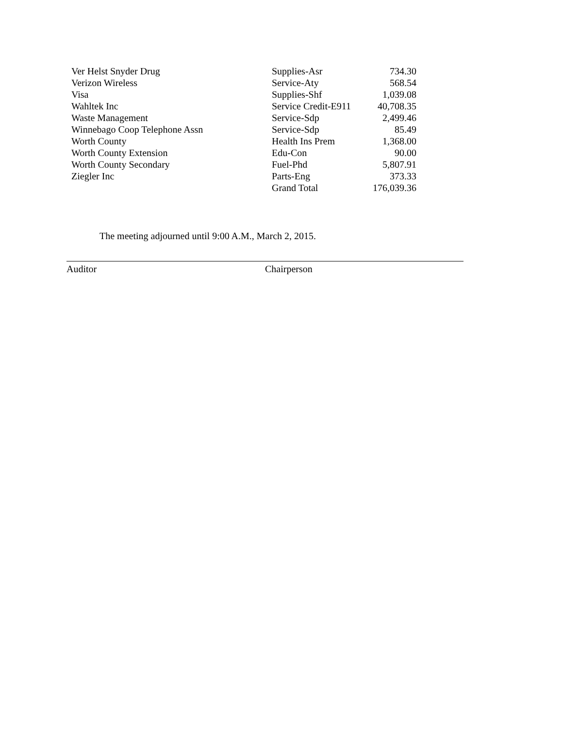| Ver Helst Snyder Drug | Supplies-Asr | 734.30 |
| Verizon Wireless | Service-Aty | 568.54 |
| Visa | Supplies-Shf | 1,039.08 |
| Wahltek Inc | Service Credit-E911 | 40,708.35 |
| Waste Management | Service-Sdp | 2,499.46 |
| Winnebago Coop Telephone Assn | Service-Sdp | 85.49 |
| Worth County | Health Ins Prem | 1,368.00 |
| Worth County Extension | Edu-Con | 90.00 |
| Worth County Secondary | Fuel-Phd | 5,807.91 |
| Ziegler Inc | Parts-Eng | 373.33 |
| | Grand Total | 176,039.36 |
The meeting adjourned until 9:00 A.M., March 2, 2015.
Auditor Chairperson